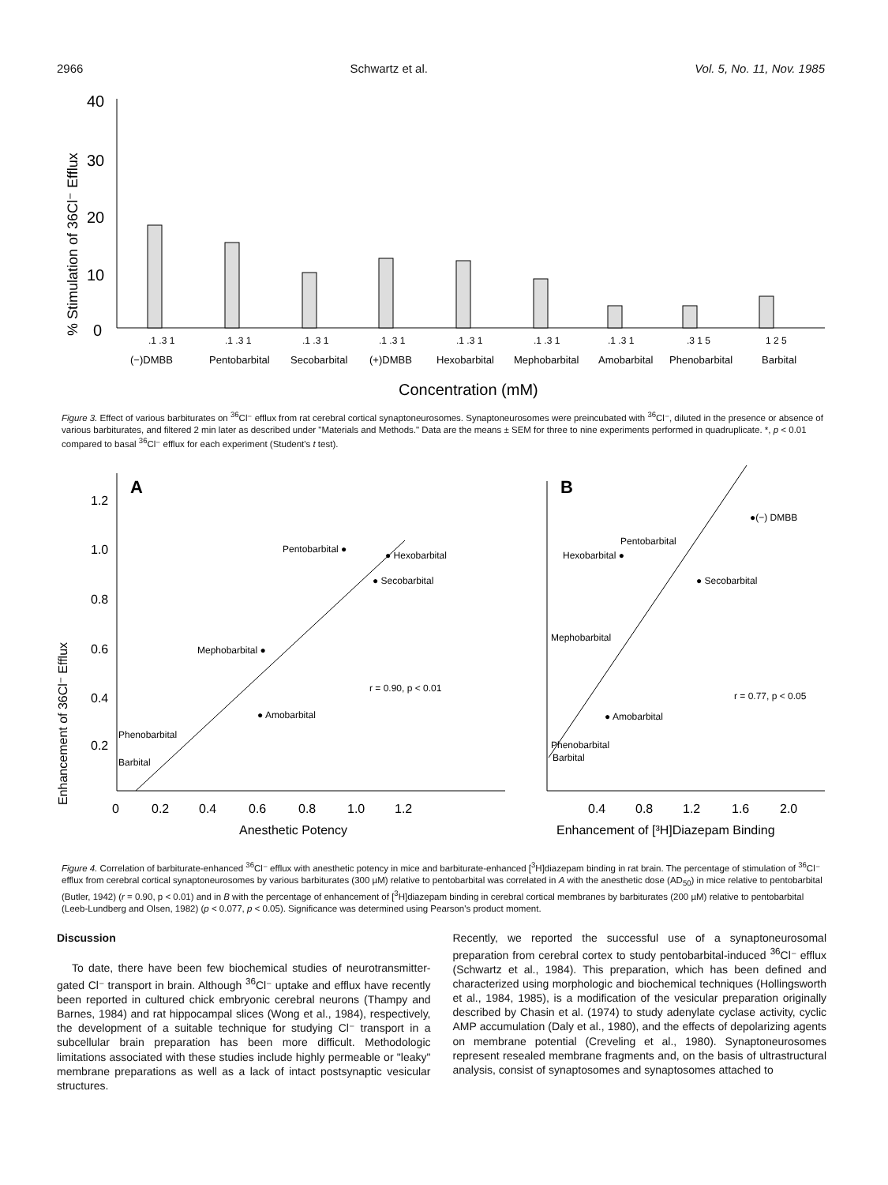2966 Schwartz et al. Vol. 5, No. 11, Nov. 1985
% Stimulation of 36Cl⁻ Efflux
40
30
20
10
0
.1 .3 1
.1 .3 1
.1 .3 1
.1 .3 1
.1 .3 1
.1 .3 1
.1 .3 1
.3 1 5
1 2 5
(−)DMBB
Pentobarbital
Secobarbital
(+)DMBB
Hexobarbital
Mephobarbital
Amobarbital
Phenobarbital
Barbital
Concentration (mM)
Figure 3. Effect of various barbiturates on <sup>36</sup>Cl⁻ efflux from rat cerebral cortical synaptoneurosomes. Synaptoneurosomes were preincubated with <sup>36</sup>Cl⁻, diluted in the presence or absence of various barbiturates, and filtered 2 min later as described under "Materials and Methods." Data are the means ± SEM for three to nine experiments performed in quadruplicate. *, p < 0.01 compared to basal <sup>36</sup>Cl⁻ efflux for each experiment (Student's t test).
Enhancement of 36Cl⁻ Efflux
A
1.2
1.0
0.8
0.6
0.4
0.2
0
0.2
0.4
0.6
0.8
1.0
1.2
Anesthetic Potency
Pentobarbital ●
● Hexobarbital
● Secobarbital
Mephobarbital ●
r = 0.90, p < 0.01
● Amobarbital
Phenobarbital
Barbital
B
●(−) DMBB
Pentobarbital
Hexobarbital ●
● Secobarbital
Mephobarbital
r = 0.77, p < 0.05
● Amobarbital
Phenobarbital
Barbital
0.4
0.8
1.2
1.6
2.0
Enhancement of [³H]Diazepam Binding
Figure 4. Correlation of barbiturate-enhanced <sup>36</sup>Cl⁻ efflux with anesthetic potency in mice and barbiturate-enhanced [<sup>3</sup>H]diazepam binding in rat brain. The percentage of stimulation of <sup>36</sup>Cl⁻ efflux from cerebral cortical synaptoneurosomes by various barbiturates (300 µM) relative to pentobarbital was correlated in A with the anesthetic dose (AD<sub>50</sub>) in mice relative to pentobarbital (Butler, 1942) (r = 0.90, p < 0.01) and in B with the percentage of enhancement of [<sup>3</sup>H]diazepam binding in cerebral cortical membranes by barbiturates (200 µM) relative to pentobarbital (Leeb-Lundberg and Olsen, 1982) (p < 0.077, p < 0.05). Significance was determined using Pearson's product moment.
Discussion
To date, there have been few biochemical studies of neurotransmitter-gated Cl⁻ transport in brain. Although <sup>36</sup>Cl⁻ uptake and efflux have recently been reported in cultured chick embryonic cerebral neurons (Thampy and Barnes, 1984) and rat hippocampal slices (Wong et al., 1984), respectively, the development of a suitable technique for studying Cl⁻ transport in a subcellular brain preparation has been more difficult. Methodologic limitations associated with these studies include highly permeable or "leaky" membrane preparations as well as a lack of intact postsynaptic vesicular structures.
Recently, we reported the successful use of a synaptoneurosomal preparation from cerebral cortex to study pentobarbital-induced <sup>36</sup>Cl⁻ efflux (Schwartz et al., 1984). This preparation, which has been defined and characterized using morphologic and biochemical techniques (Hollingsworth et al., 1984, 1985), is a modification of the vesicular preparation originally described by Chasin et al. (1974) to study adenylate cyclase activity, cyclic AMP accumulation (Daly et al., 1980), and the effects of depolarizing agents on membrane potential (Creveling et al., 1980). Synaptoneurosomes represent resealed membrane fragments and, on the basis of ultrastructural analysis, consist of synaptosomes and synaptosomes attached to